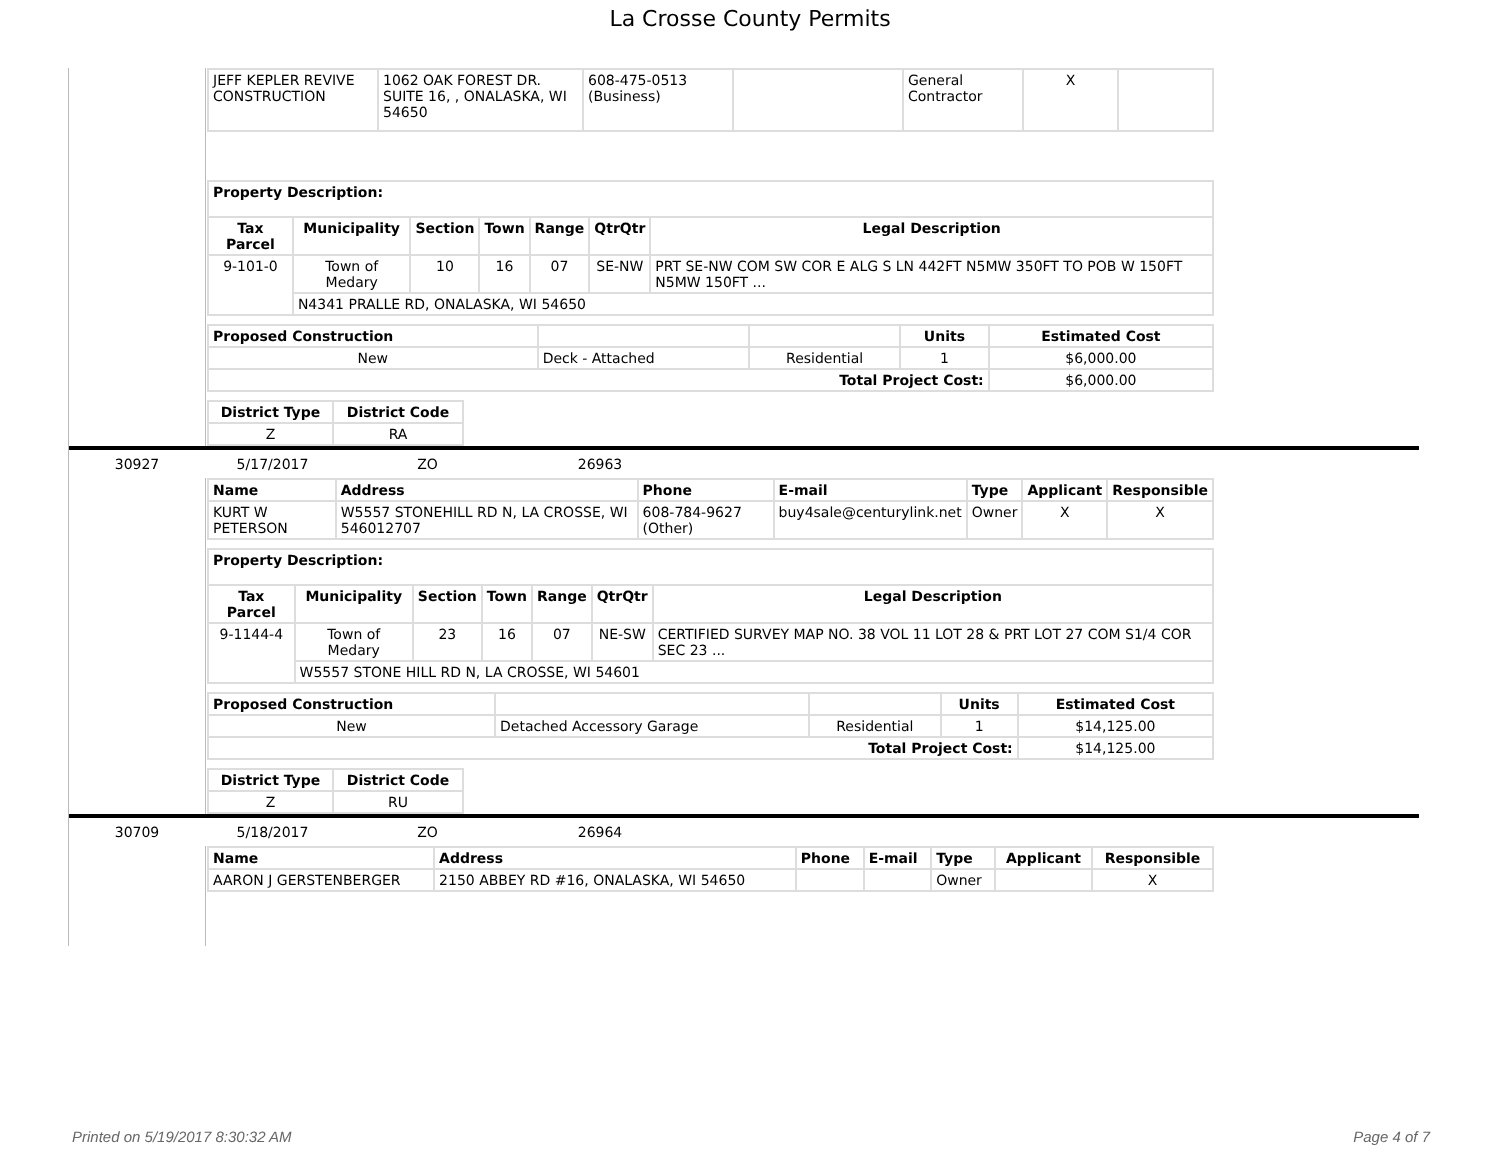La Crosse County Permits
| JEFF KEPLER REVIVE CONSTRUCTION | 1062 OAK FOREST DR. SUITE 16, , ONALASKA, WI 54650 | 608-475-0513 (Business) | | General Contractor | X | |
| Property Description: | | | | | | |
| --- | --- | --- | --- | --- | --- | --- |
| Tax Parcel | Municipality | Section | Town | Range | QtrQtr | Legal Description |
| 9-101-0 | Town of Medary | 10 | 16 | 07 | SE-NW | PRT SE-NW COM SW COR E ALG S LN 442FT N5MW 350FT TO POB W 150FT N5MW 150FT ... |
| | N4341 PRALLE RD, ONALASKA, WI 54650 | | | | | |
| Proposed Construction | | | Units | Estimated Cost |
| --- | --- | --- | --- | --- |
| New | Deck - Attached | Residential | 1 | $6,000.00 |
| Total Project Cost: | | | | $6,000.00 |
| District Type | District Code |
| --- | --- |
| Z | RA |
30927 5/17/2017 ZO 26963
| Name | Address | Phone | E-mail | Type | Applicant | Responsible |
| --- | --- | --- | --- | --- | --- | --- |
| KURT W PETERSON | W5557 STONEHILL RD N, LA CROSSE, WI 546012707 | 608-784-9627 (Other) | buy4sale@centurylink.net | Owner | X | X |
| Property Description: | | | | | | |
| --- | --- | --- | --- | --- | --- | --- |
| Tax Parcel | Municipality | Section | Town | Range | QtrQtr | Legal Description |
| 9-1144-4 | Town of Medary | 23 | 16 | 07 | NE-SW | CERTIFIED SURVEY MAP NO. 38 VOL 11 LOT 28 & PRT LOT 27 COM S1/4 COR SEC 23 ... |
| | W5557 STONE HILL RD N, LA CROSSE, WI 54601 | | | | | |
| Proposed Construction | | | Units | Estimated Cost |
| --- | --- | --- | --- | --- |
| New | Detached Accessory Garage | Residential | 1 | $14,125.00 |
| Total Project Cost: | | | | $14,125.00 |
| District Type | District Code |
| --- | --- |
| Z | RU |
30709 5/18/2017 ZO 26964
| Name | Address | Phone | E-mail | Type | Applicant | Responsible |
| --- | --- | --- | --- | --- | --- | --- |
| AARON J GERSTENBERGER | 2150 ABBEY RD #16, ONALASKA, WI 54650 | | | Owner | | X |
Printed on 5/19/2017 8:30:32 AM Page 4 of 7